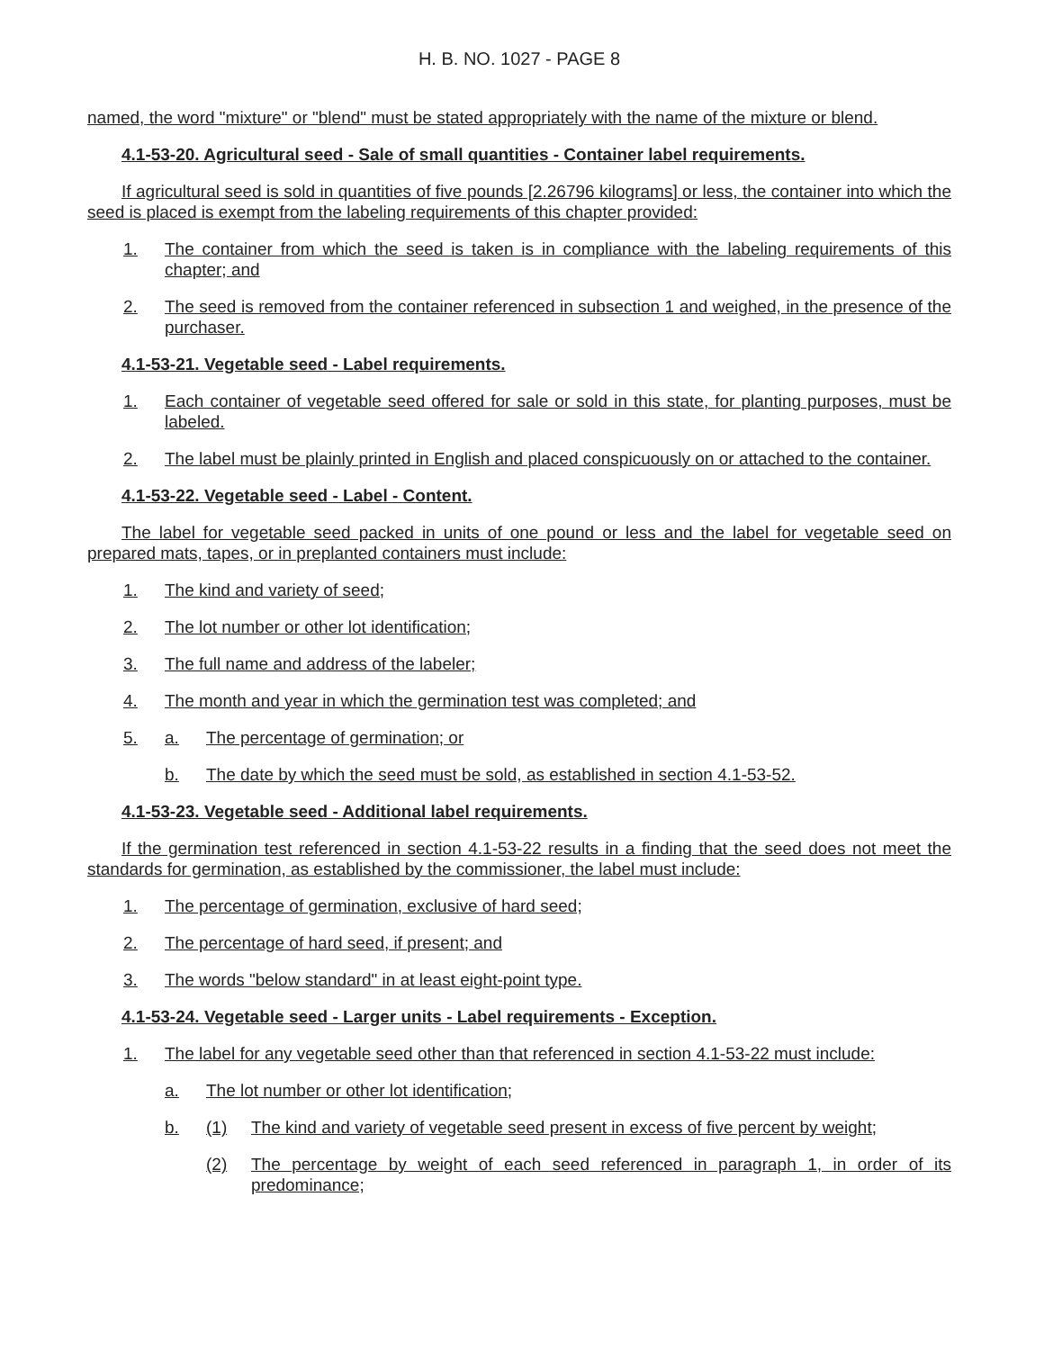H. B. NO. 1027 - PAGE 8
named, the word "mixture" or "blend" must be stated appropriately with the name of the mixture or blend.
4.1-53-20. Agricultural seed - Sale of small quantities - Container label requirements.
If agricultural seed is sold in quantities of five pounds [2.26796 kilograms] or less, the container into which the seed is placed is exempt from the labeling requirements of this chapter provided:
1. The container from which the seed is taken is in compliance with the labeling requirements of this chapter; and
2. The seed is removed from the container referenced in subsection 1 and weighed, in the presence of the purchaser.
4.1-53-21. Vegetable seed - Label requirements.
1. Each container of vegetable seed offered for sale or sold in this state, for planting purposes, must be labeled.
2. The label must be plainly printed in English and placed conspicuously on or attached to the container.
4.1-53-22. Vegetable seed - Label - Content.
The label for vegetable seed packed in units of one pound or less and the label for vegetable seed on prepared mats, tapes, or in preplanted containers must include:
1. The kind and variety of seed;
2. The lot number or other lot identification;
3. The full name and address of the labeler;
4. The month and year in which the germination test was completed; and
5. a. The percentage of germination; or
b. The date by which the seed must be sold, as established in section 4.1-53-52.
4.1-53-23. Vegetable seed - Additional label requirements.
If the germination test referenced in section 4.1-53-22 results in a finding that the seed does not meet the standards for germination, as established by the commissioner, the label must include:
1. The percentage of germination, exclusive of hard seed;
2. The percentage of hard seed, if present; and
3. The words "below standard" in at least eight-point type.
4.1-53-24. Vegetable seed - Larger units - Label requirements - Exception.
1. The label for any vegetable seed other than that referenced in section 4.1-53-22 must include:
a. The lot number or other lot identification;
b. (1) The kind and variety of vegetable seed present in excess of five percent by weight;
(2) The percentage by weight of each seed referenced in paragraph 1, in order of its predominance;